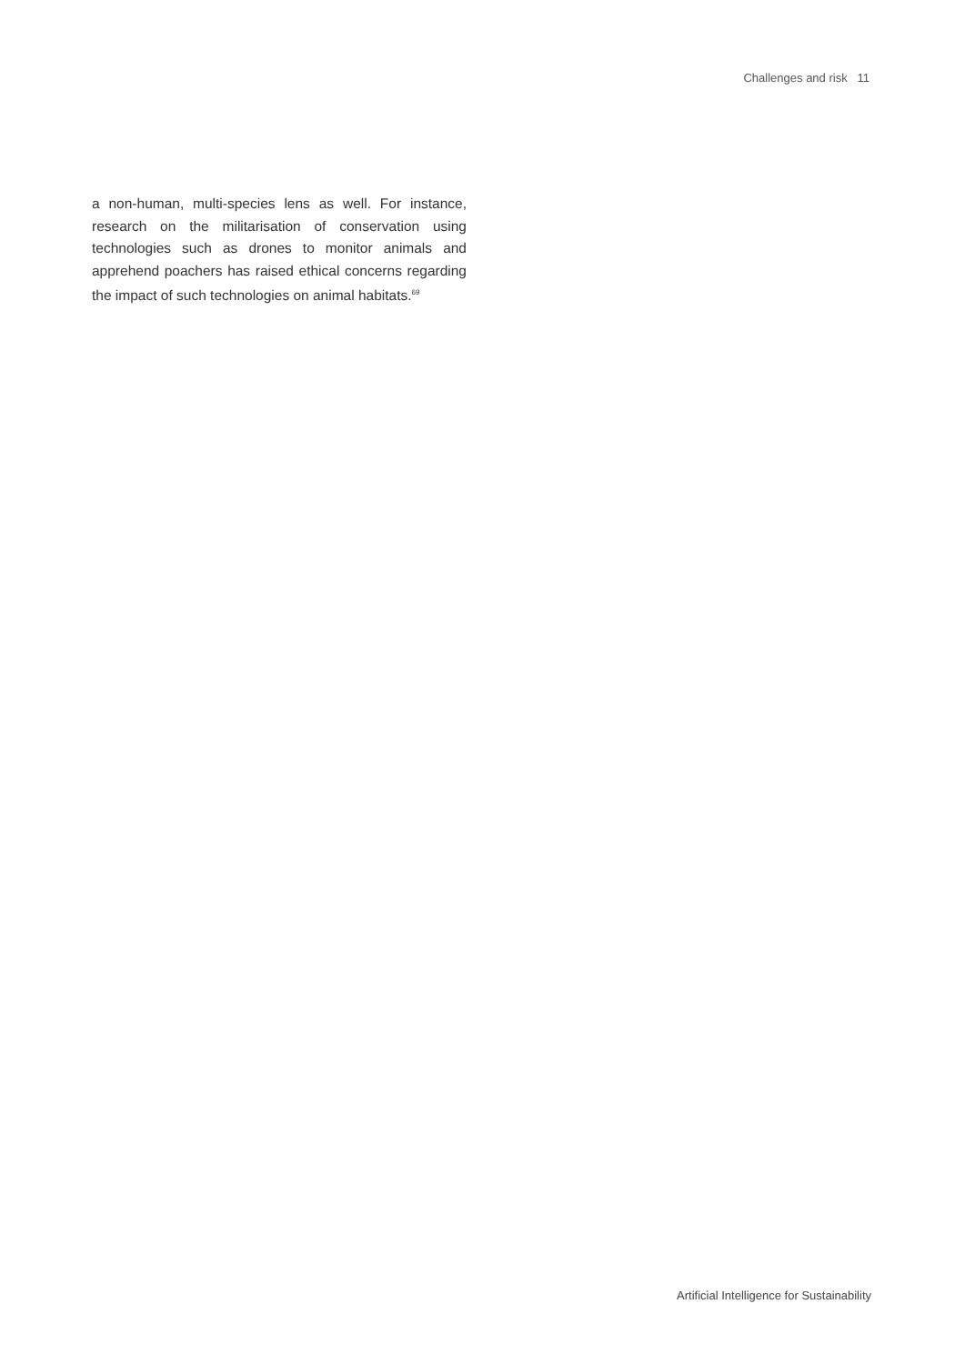Challenges and risk 11
a non-human, multi-species lens as well. For instance, research on the militarisation of conservation using technologies such as drones to monitor animals and apprehend poachers has raised ethical concerns regarding the impact of such technologies on animal habitats.<sup>69</sup>
Artificial Intelligence for Sustainability